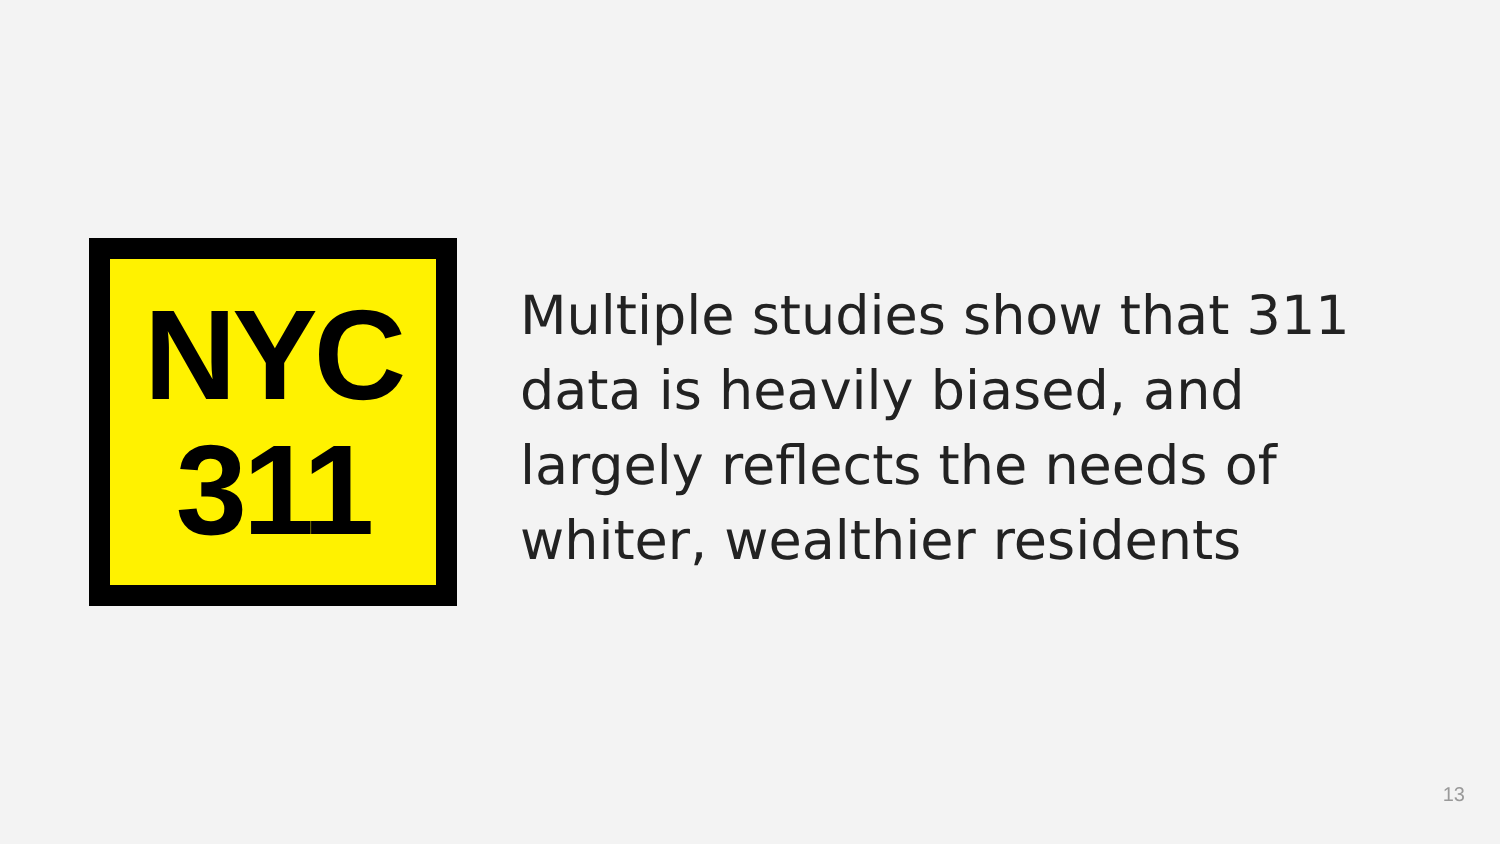NYC
311
Multiple studies show that 311 data is heavily biased, and largely reflects the needs of whiter, wealthier residents
13